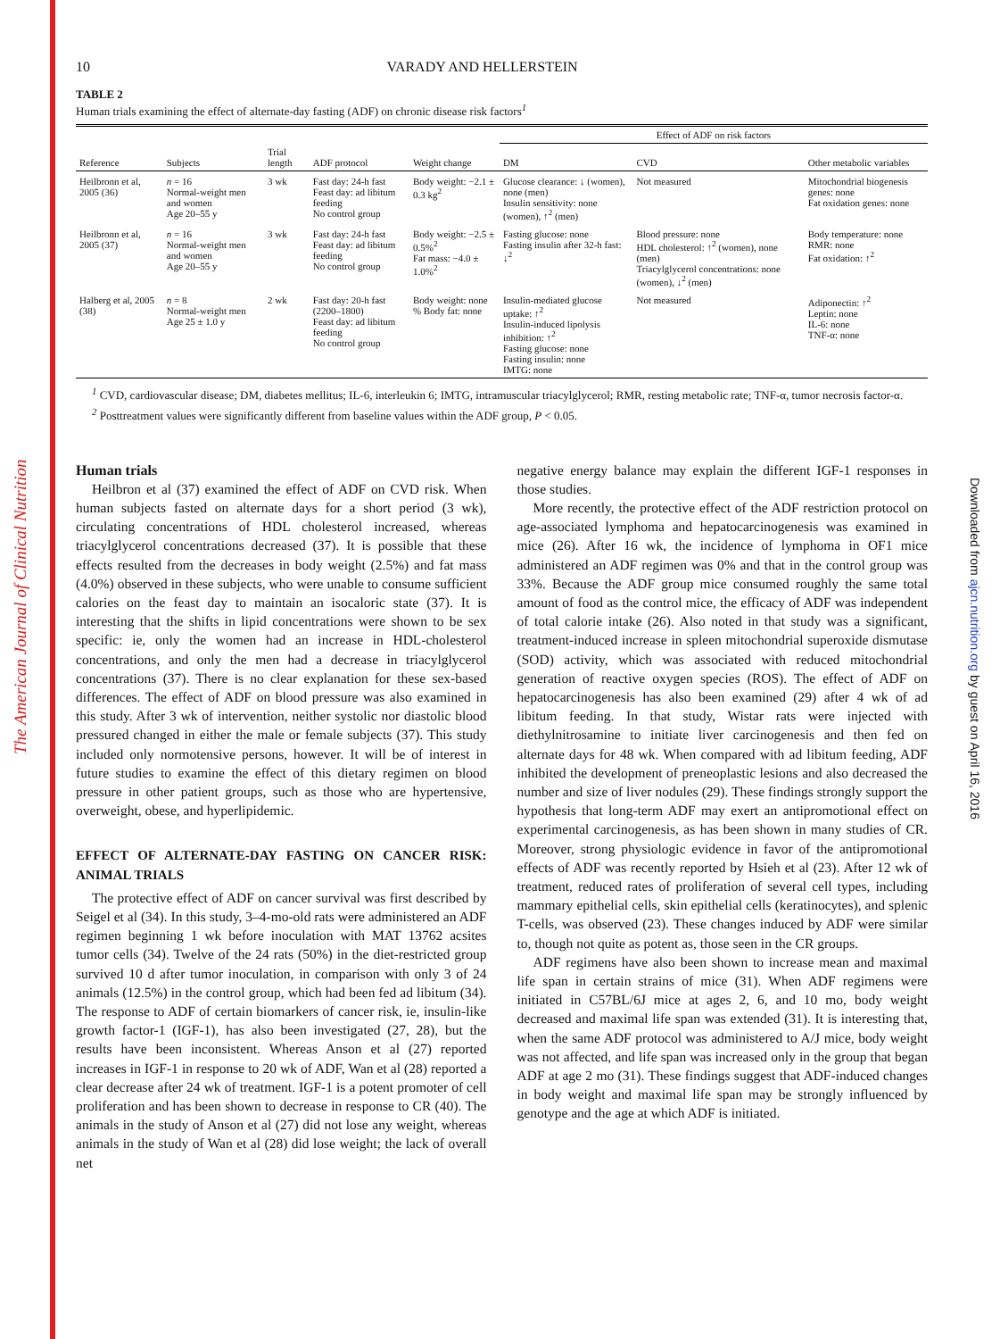The American Journal of Clinical Nutrition
Downloaded from ajcn.nutrition.org by guest on April 16, 2016
10 VARADY AND HELLERSTEIN
TABLE 2
Human trials examining the effect of alternate-day fasting (ADF) on chronic disease risk factors<sup>1</sup>
| | | | | | Effect of ADF on risk factors | | |
| --- | --- | --- | --- | --- | --- | --- | --- |
| Reference | Subjects | Trial length | ADF protocol | Weight change | DM | CVD | Other metabolic variables |
| Heilbronn et al, 2005 (36) | n = 16 Normal-weight men and women Age 20–55 y | 3 wk | Fast day: 24-h fast Feast day: ad libitum feeding No control group | Body weight: −2.1 ± 0.3 kg<sup>2</sup> | Glucose clearance: ↓ (women), none (men) Insulin sensitivity: none (women), ↑<sup>2</sup> (men) | Not measured | Mitochondrial biogenesis genes: none Fat oxidation genes: none |
| Heilbronn et al, 2005 (37) | n = 16 Normal-weight men and women Age 20–55 y | 3 wk | Fast day: 24-h fast Feast day: ad libitum feeding No control group | Body weight: −2.5 ± 0.5%<sup>2</sup> Fat mass: −4.0 ± 1.0%<sup>2</sup> | Fasting glucose: none Fasting insulin after 32-h fast: ↓<sup>2</sup> | Blood pressure: none HDL cholesterol: ↑<sup>2</sup> (women), none (men) Triacylglycerol concentrations: none (women), ↓<sup>2</sup> (men) | Body temperature: none RMR: none Fat oxidation: ↑<sup>2</sup> |
| Halberg et al, 2005 (38) | n = 8 Normal-weight men Age 25 ± 1.0 y | 2 wk | Fast day: 20-h fast (2200–1800) Feast day: ad libitum feeding No control group | Body weight: none % Body fat: none | Insulin-mediated glucose uptake: ↑<sup>2</sup> Insulin-induced lipolysis inhibition: ↑<sup>2</sup> Fasting glucose: none Fasting insulin: none IMTG: none | Not measured | Adiponectin: ↑<sup>2</sup> Leptin: none IL-6: none TNF-α: none |
<sup>1</sup> CVD, cardiovascular disease; DM, diabetes mellitus; IL-6, interleukin 6; IMTG, intramuscular triacylglycerol; RMR, resting metabolic rate; TNF-α, tumor necrosis factor-α.
<sup>2</sup> Posttreatment values were significantly different from baseline values within the ADF group, P < 0.05.
Human trials
Heilbron et al (37) examined the effect of ADF on CVD risk. When human subjects fasted on alternate days for a short period (3 wk), circulating concentrations of HDL cholesterol increased, whereas triacylglycerol concentrations decreased (37). It is possible that these effects resulted from the decreases in body weight (2.5%) and fat mass (4.0%) observed in these subjects, who were unable to consume sufficient calories on the feast day to maintain an isocaloric state (37). It is interesting that the shifts in lipid concentrations were shown to be sex specific: ie, only the women had an increase in HDL-cholesterol concentrations, and only the men had a decrease in triacylglycerol concentrations (37). There is no clear explanation for these sex-based differences. The effect of ADF on blood pressure was also examined in this study. After 3 wk of intervention, neither systolic nor diastolic blood pressured changed in either the male or female subjects (37). This study included only normotensive persons, however. It will be of interest in future studies to examine the effect of this dietary regimen on blood pressure in other patient groups, such as those who are hypertensive, overweight, obese, and hyperlipidemic.
EFFECT OF ALTERNATE-DAY FASTING ON CANCER RISK: ANIMAL TRIALS
The protective effect of ADF on cancer survival was first described by Seigel et al (34). In this study, 3–4-mo-old rats were administered an ADF regimen beginning 1 wk before inoculation with MAT 13762 acsites tumor cells (34). Twelve of the 24 rats (50%) in the diet-restricted group survived 10 d after tumor inoculation, in comparison with only 3 of 24 animals (12.5%) in the control group, which had been fed ad libitum (34). The response to ADF of certain biomarkers of cancer risk, ie, insulin-like growth factor-1 (IGF-1), has also been investigated (27, 28), but the results have been inconsistent. Whereas Anson et al (27) reported increases in IGF-1 in response to 20 wk of ADF, Wan et al (28) reported a clear decrease after 24 wk of treatment. IGF-1 is a potent promoter of cell proliferation and has been shown to decrease in response to CR (40). The animals in the study of Anson et al (27) did not lose any weight, whereas animals in the study of Wan et al (28) did lose weight; the lack of overall net
negative energy balance may explain the different IGF-1 responses in those studies.
More recently, the protective effect of the ADF restriction protocol on age-associated lymphoma and hepatocarcinogenesis was examined in mice (26). After 16 wk, the incidence of lymphoma in OF1 mice administered an ADF regimen was 0% and that in the control group was 33%. Because the ADF group mice consumed roughly the same total amount of food as the control mice, the efficacy of ADF was independent of total calorie intake (26). Also noted in that study was a significant, treatment-induced increase in spleen mitochondrial superoxide dismutase (SOD) activity, which was associated with reduced mitochondrial generation of reactive oxygen species (ROS). The effect of ADF on hepatocarcinogenesis has also been examined (29) after 4 wk of ad libitum feeding. In that study, Wistar rats were injected with diethylnitrosamine to initiate liver carcinogenesis and then fed on alternate days for 48 wk. When compared with ad libitum feeding, ADF inhibited the development of preneoplastic lesions and also decreased the number and size of liver nodules (29). These findings strongly support the hypothesis that long-term ADF may exert an antipromotional effect on experimental carcinogenesis, as has been shown in many studies of CR. Moreover, strong physiologic evidence in favor of the antipromotional effects of ADF was recently reported by Hsieh et al (23). After 12 wk of treatment, reduced rates of proliferation of several cell types, including mammary epithelial cells, skin epithelial cells (keratinocytes), and splenic T-cells, was observed (23). These changes induced by ADF were similar to, though not quite as potent as, those seen in the CR groups.
ADF regimens have also been shown to increase mean and maximal life span in certain strains of mice (31). When ADF regimens were initiated in C57BL/6J mice at ages 2, 6, and 10 mo, body weight decreased and maximal life span was extended (31). It is interesting that, when the same ADF protocol was administered to A/J mice, body weight was not affected, and life span was increased only in the group that began ADF at age 2 mo (31). These findings suggest that ADF-induced changes in body weight and maximal life span may be strongly influenced by genotype and the age at which ADF is initiated.